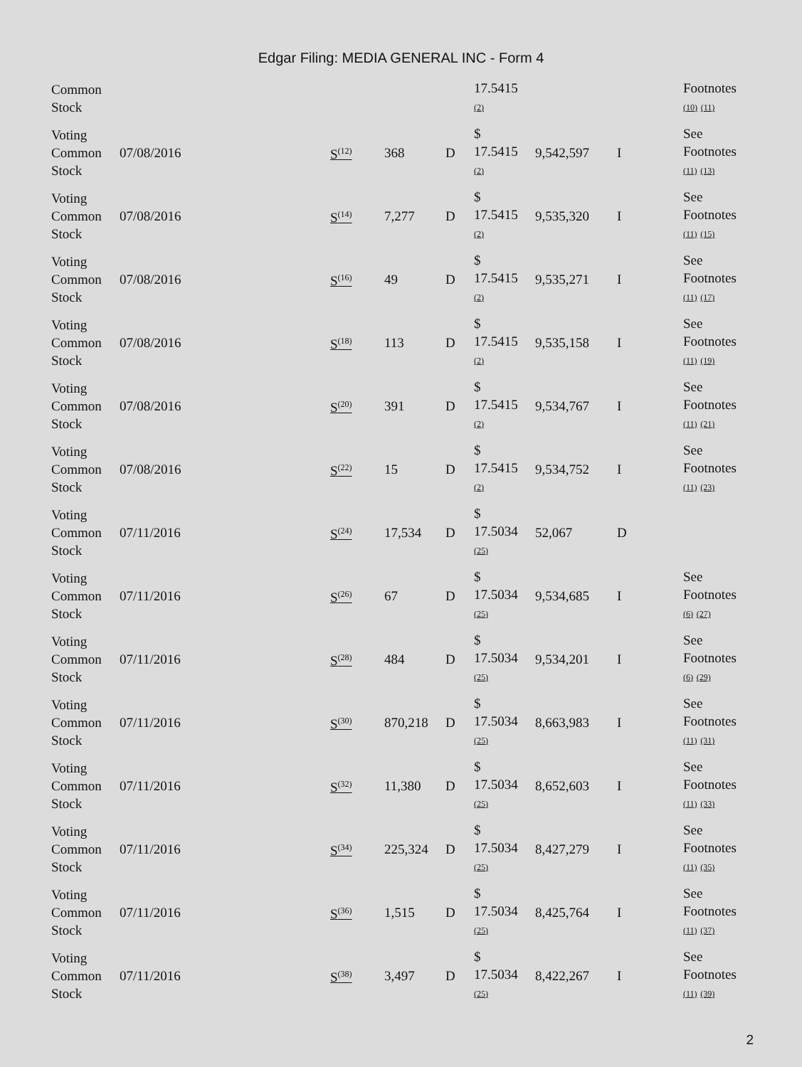Edgar Filing: MEDIA GENERAL INC - Form 4
| Common Stock | | | | | 17.5415 (2) | | | Footnotes (10) (11) |
| Voting Common Stock | 07/08/2016 | S<sup>(12)</sup> | 368 | D | $ 17.5415 (2) | 9,542,597 | I | See Footnotes (11) (13) |
| Voting Common Stock | 07/08/2016 | S<sup>(14)</sup> | 7,277 | D | $ 17.5415 (2) | 9,535,320 | I | See Footnotes (11) (15) |
| Voting Common Stock | 07/08/2016 | S<sup>(16)</sup> | 49 | D | $ 17.5415 (2) | 9,535,271 | I | See Footnotes (11) (17) |
| Voting Common Stock | 07/08/2016 | S<sup>(18)</sup> | 113 | D | $ 17.5415 (2) | 9,535,158 | I | See Footnotes (11) (19) |
| Voting Common Stock | 07/08/2016 | S<sup>(20)</sup> | 391 | D | $ 17.5415 (2) | 9,534,767 | I | See Footnotes (11) (21) |
| Voting Common Stock | 07/08/2016 | S<sup>(22)</sup> | 15 | D | $ 17.5415 (2) | 9,534,752 | I | See Footnotes (11) (23) |
| Voting Common Stock | 07/11/2016 | S<sup>(24)</sup> | 17,534 | D | $ 17.5034 (25) | 52,067 | D | |
| Voting Common Stock | 07/11/2016 | S<sup>(26)</sup> | 67 | D | $ 17.5034 (25) | 9,534,685 | I | See Footnotes (6) (27) |
| Voting Common Stock | 07/11/2016 | S<sup>(28)</sup> | 484 | D | $ 17.5034 (25) | 9,534,201 | I | See Footnotes (6) (29) |
| Voting Common Stock | 07/11/2016 | S<sup>(30)</sup> | 870,218 | D | $ 17.5034 (25) | 8,663,983 | I | See Footnotes (11) (31) |
| Voting Common Stock | 07/11/2016 | S<sup>(32)</sup> | 11,380 | D | $ 17.5034 (25) | 8,652,603 | I | See Footnotes (11) (33) |
| Voting Common Stock | 07/11/2016 | S<sup>(34)</sup> | 225,324 | D | $ 17.5034 (25) | 8,427,279 | I | See Footnotes (11) (35) |
| Voting Common Stock | 07/11/2016 | S<sup>(36)</sup> | 1,515 | D | $ 17.5034 (25) | 8,425,764 | I | See Footnotes (11) (37) |
| Voting Common Stock | 07/11/2016 | S<sup>(38)</sup> | 3,497 | D | $ 17.5034 (25) | 8,422,267 | I | See Footnotes (11) (39) |
2